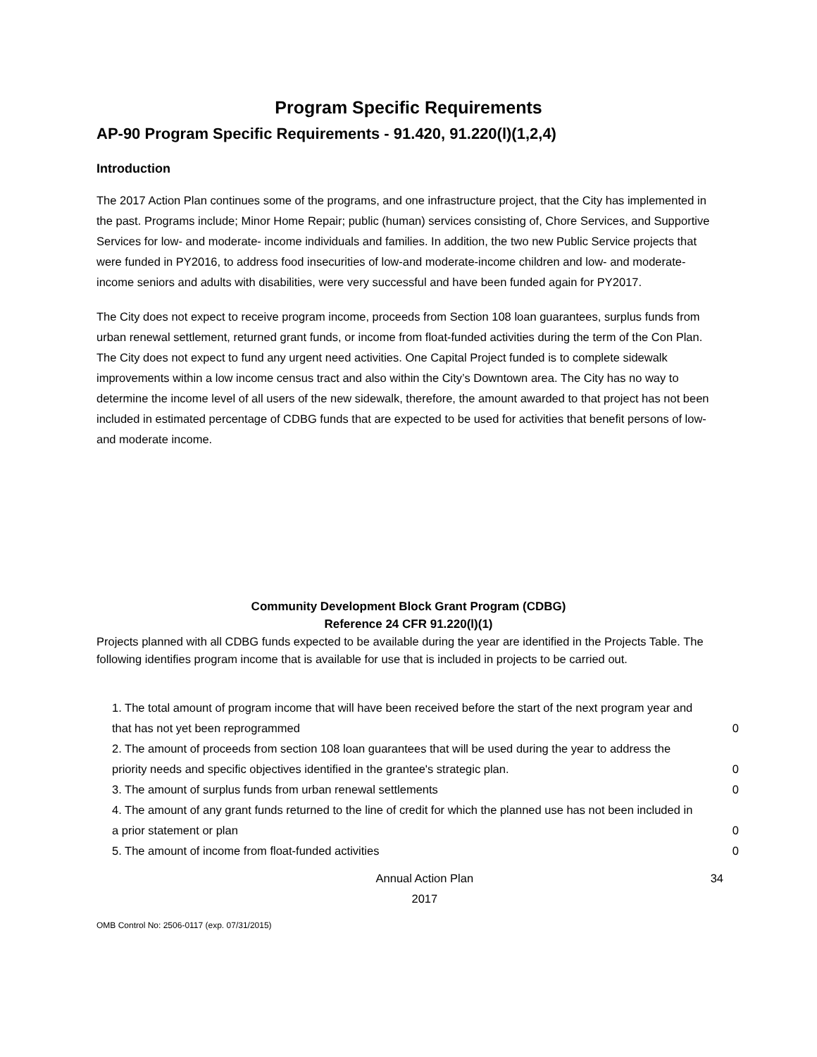Program Specific Requirements
AP-90 Program Specific Requirements - 91.420, 91.220(l)(1,2,4)
Introduction
The 2017 Action Plan continues some of the programs, and one infrastructure project, that the City has implemented in the past. Programs include; Minor Home Repair; public (human) services consisting of, Chore Services, and Supportive Services for low- and moderate- income individuals and families. In addition, the two new Public Service projects that were funded in PY2016, to address food insecurities of low-and moderate-income children and low- and moderate-income seniors and adults with disabilities, were very successful and have been funded again for PY2017.
The City does not expect to receive program income, proceeds from Section 108 loan guarantees, surplus funds from urban renewal settlement, returned grant funds, or income from float-funded activities during the term of the Con Plan. The City does not expect to fund any urgent need activities. One Capital Project funded is to complete sidewalk improvements within a low income census tract and also within the City’s Downtown area. The City has no way to determine the income level of all users of the new sidewalk, therefore, the amount awarded to that project has not been included in estimated percentage of CDBG funds that are expected to be used for activities that benefit persons of low- and moderate income.
Community Development Block Grant Program (CDBG)
Reference 24 CFR 91.220(l)(1)
Projects planned with all CDBG funds expected to be available during the year are identified in the Projects Table. The following identifies program income that is available for use that is included in projects to be carried out.
| 1. The total amount of program income that will have been received before the start of the next program year and that has not yet been reprogrammed | 0 |
| 2. The amount of proceeds from section 108 loan guarantees that will be used during the year to address the priority needs and specific objectives identified in the grantee's strategic plan. | 0 |
| 3. The amount of surplus funds from urban renewal settlements | 0 |
| 4. The amount of any grant funds returned to the line of credit for which the planned use has not been included in a prior statement or plan | 0 |
| 5. The amount of income from float-funded activities | 0 |
Annual Action Plan
2017
34
OMB Control No: 2506-0117 (exp. 07/31/2015)